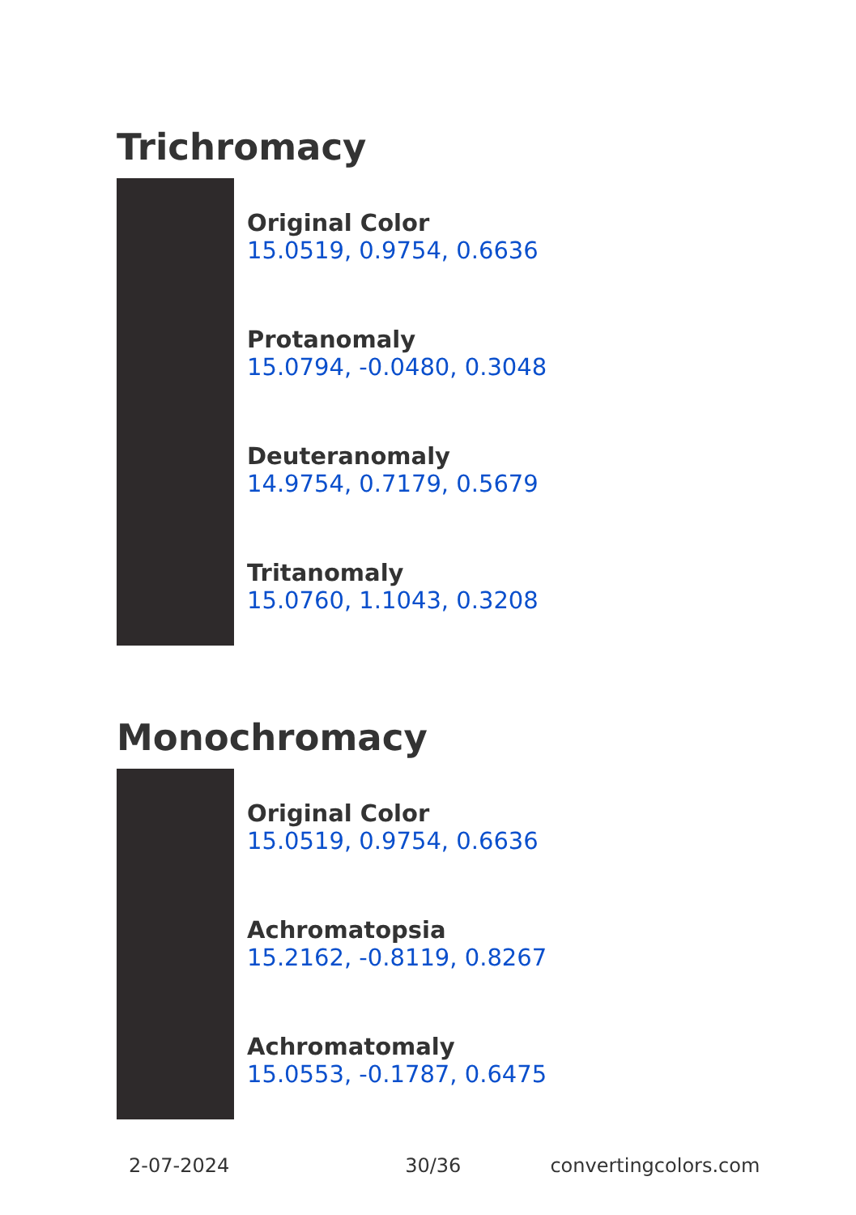Trichromacy
Original Color
15.0519, 0.9754, 0.6636
Protanomaly
15.0794, -0.0480, 0.3048
Deuteranomaly
14.9754, 0.7179, 0.5679
Tritanomaly
15.0760, 1.1043, 0.3208
Monochromacy
Original Color
15.0519, 0.9754, 0.6636
Achromatopsia
15.2162, -0.8119, 0.8267
Achromatomaly
15.0553, -0.1787, 0.6475
2-07-2024 30/36 convertingcolors.com